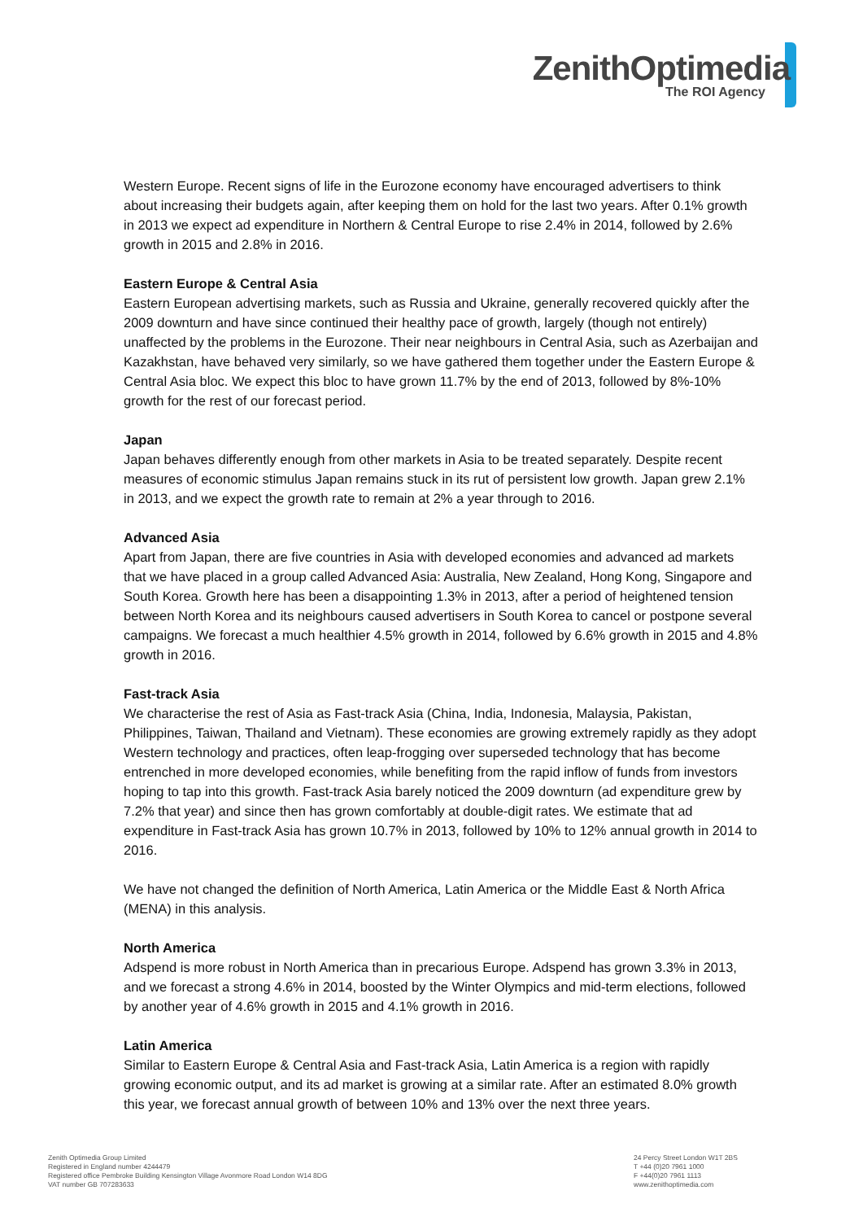ZenithOptimedia
The ROI Agency
Western Europe. Recent signs of life in the Eurozone economy have encouraged advertisers to think about increasing their budgets again, after keeping them on hold for the last two years. After 0.1% growth in 2013 we expect ad expenditure in Northern & Central Europe to rise 2.4% in 2014, followed by 2.6% growth in 2015 and 2.8% in 2016.
Eastern Europe & Central Asia
Eastern European advertising markets, such as Russia and Ukraine, generally recovered quickly after the 2009 downturn and have since continued their healthy pace of growth, largely (though not entirely) unaffected by the problems in the Eurozone. Their near neighbours in Central Asia, such as Azerbaijan and Kazakhstan, have behaved very similarly, so we have gathered them together under the Eastern Europe & Central Asia bloc. We expect this bloc to have grown 11.7% by the end of 2013, followed by 8%-10% growth for the rest of our forecast period.
Japan
Japan behaves differently enough from other markets in Asia to be treated separately. Despite recent measures of economic stimulus Japan remains stuck in its rut of persistent low growth. Japan grew 2.1% in 2013, and we expect the growth rate to remain at 2% a year through to 2016.
Advanced Asia
Apart from Japan, there are five countries in Asia with developed economies and advanced ad markets that we have placed in a group called Advanced Asia: Australia, New Zealand, Hong Kong, Singapore and South Korea. Growth here has been a disappointing 1.3% in 2013, after a period of heightened tension between North Korea and its neighbours caused advertisers in South Korea to cancel or postpone several campaigns. We forecast a much healthier 4.5% growth in 2014, followed by 6.6% growth in 2015 and 4.8% growth in 2016.
Fast-track Asia
We characterise the rest of Asia as Fast-track Asia (China, India, Indonesia, Malaysia, Pakistan, Philippines, Taiwan, Thailand and Vietnam). These economies are growing extremely rapidly as they adopt Western technology and practices, often leap-frogging over superseded technology that has become entrenched in more developed economies, while benefiting from the rapid inflow of funds from investors hoping to tap into this growth. Fast-track Asia barely noticed the 2009 downturn (ad expenditure grew by 7.2% that year) and since then has grown comfortably at double-digit rates. We estimate that ad expenditure in Fast-track Asia has grown 10.7% in 2013, followed by 10% to 12% annual growth in 2014 to 2016.
We have not changed the definition of North America, Latin America or the Middle East & North Africa (MENA) in this analysis.
North America
Adspend is more robust in North America than in precarious Europe. Adspend has grown 3.3% in 2013, and we forecast a strong 4.6% in 2014, boosted by the Winter Olympics and mid-term elections, followed by another year of 4.6% growth in 2015 and 4.1% growth in 2016.
Latin America
Similar to Eastern Europe & Central Asia and Fast-track Asia, Latin America is a region with rapidly growing economic output, and its ad market is growing at a similar rate. After an estimated 8.0% growth this year, we forecast annual growth of between 10% and 13% over the next three years.
Zenith Optimedia Group Limited
Registered in England number 4244479
Registered office Pembroke Building Kensington Village Avonmore Road London W14 8DG
VAT number GB 707283633
24 Percy Street London W1T 2BS
T +44 (0)20 7961 1000
F +44(0)20 7961 1113
www.zenithoptimedia.com